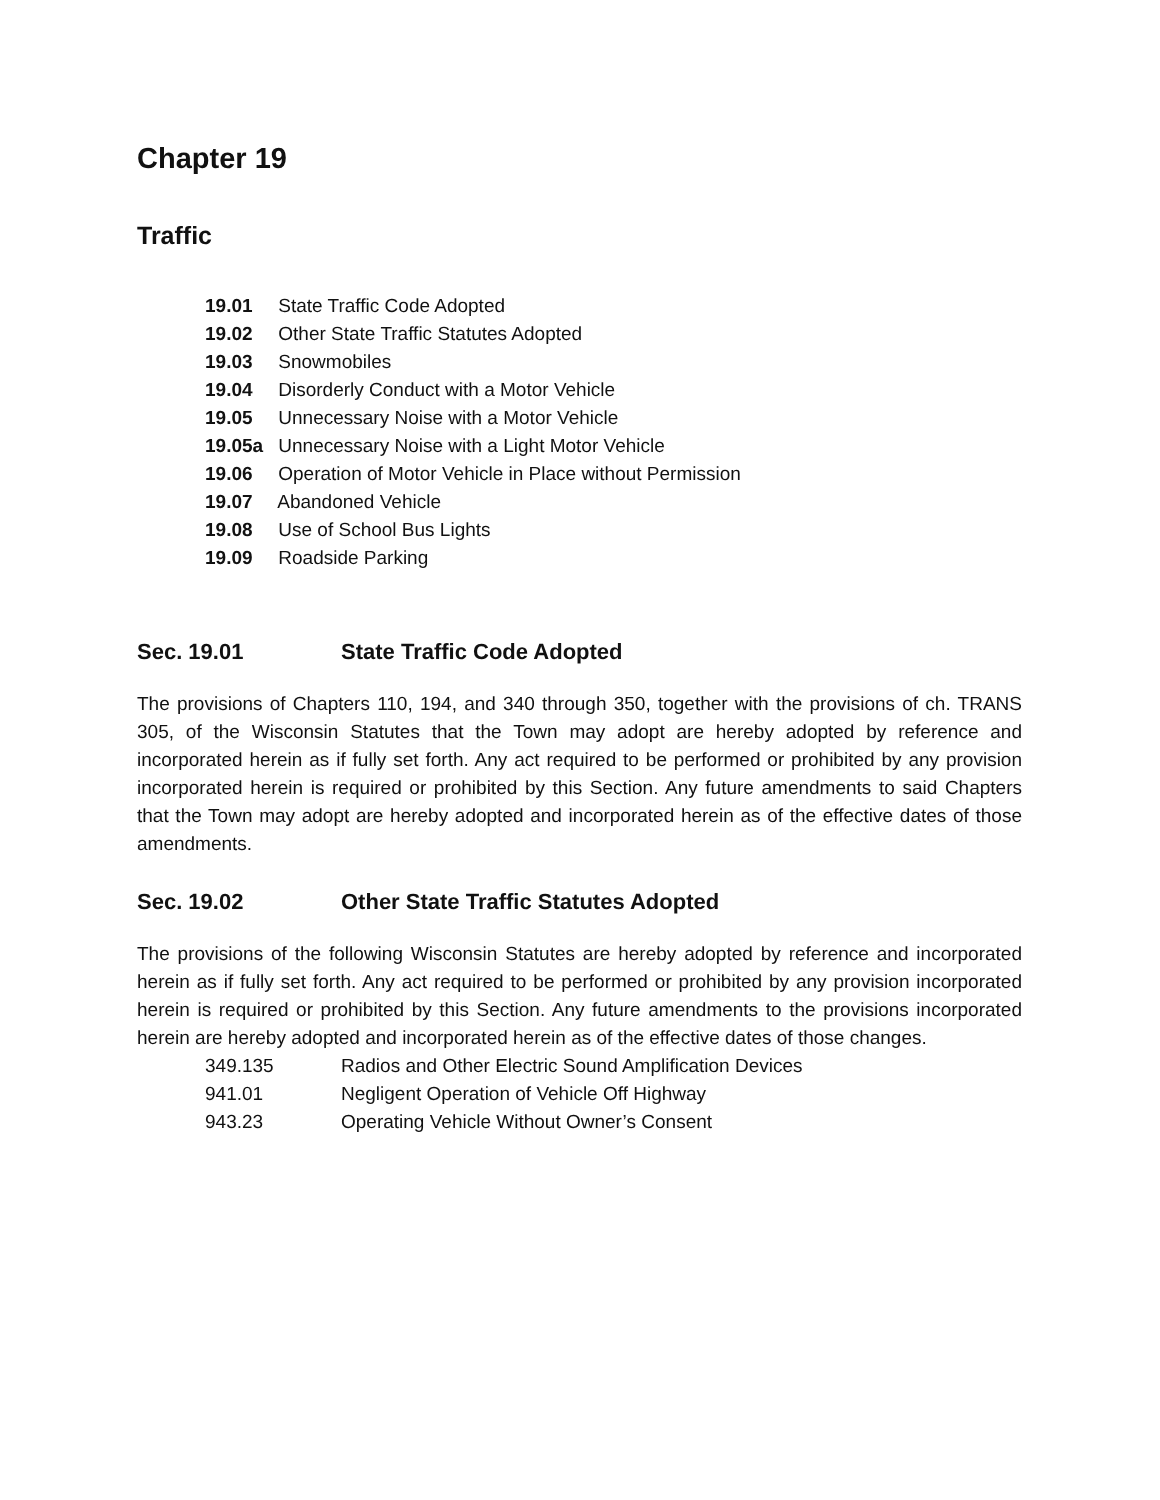Chapter 19
Traffic
19.01 State Traffic Code Adopted
19.02 Other State Traffic Statutes Adopted
19.03 Snowmobiles
19.04 Disorderly Conduct with a Motor Vehicle
19.05 Unnecessary Noise with a Motor Vehicle
19.05a Unnecessary Noise with a Light Motor Vehicle
19.06 Operation of Motor Vehicle in Place without Permission
19.07 Abandoned Vehicle
19.08 Use of School Bus Lights
19.09 Roadside Parking
Sec. 19.01 State Traffic Code Adopted
The provisions of Chapters 110, 194, and 340 through 350, together with the provisions of ch. TRANS 305, of the Wisconsin Statutes that the Town may adopt are hereby adopted by reference and incorporated herein as if fully set forth. Any act required to be performed or prohibited by any provision incorporated herein is required or prohibited by this Section. Any future amendments to said Chapters that the Town may adopt are hereby adopted and incorporated herein as of the effective dates of those amendments.
Sec. 19.02 Other State Traffic Statutes Adopted
The provisions of the following Wisconsin Statutes are hereby adopted by reference and incorporated herein as if fully set forth. Any act required to be performed or prohibited by any provision incorporated herein is required or prohibited by this Section. Any future amendments to the provisions incorporated herein are hereby adopted and incorporated herein as of the effective dates of those changes.
349.135 Radios and Other Electric Sound Amplification Devices
941.01 Negligent Operation of Vehicle Off Highway
943.23 Operating Vehicle Without Owner’s Consent